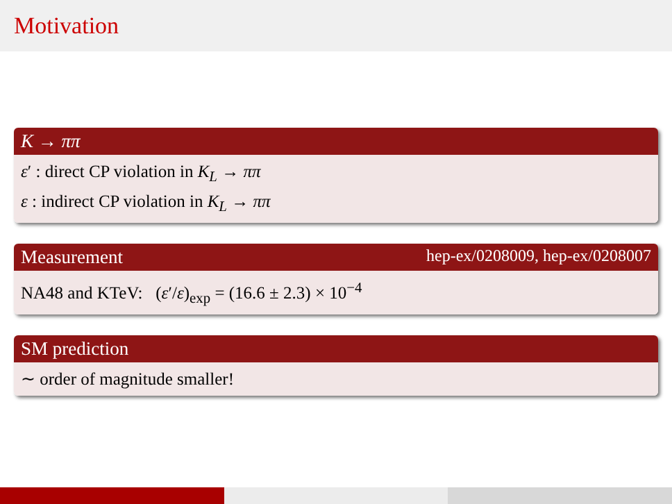Motivation
K → ππ
ε′ : direct CP violation in K<sub>L</sub> → ππ
ε : indirect CP violation in K<sub>L</sub> → ππ
Measurement hep-ex/0208009, hep-ex/0208007
NA48 and KTeV: (ε′/ε)<sub>exp</sub> = (16.6 ± 2.3) × 10<sup>−4</sup>
SM prediction
∼ order of magnitude smaller!